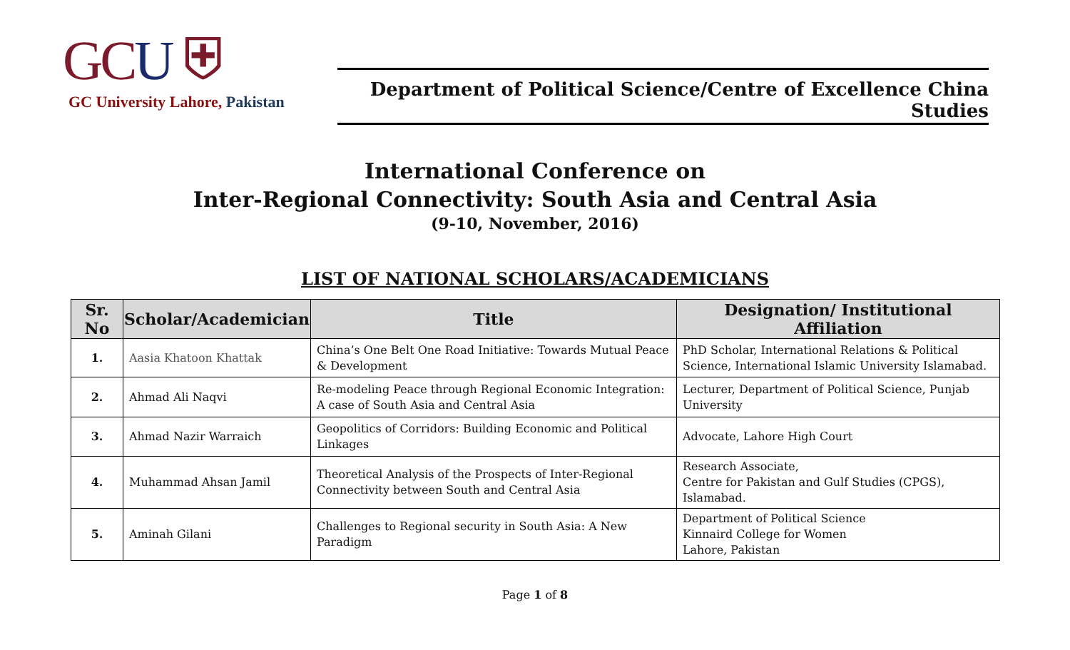GCU ⛨
GC University Lahore, Pakistan
Department of Political Science/Centre of Excellence China Studies
International Conference on
Inter-Regional Connectivity: South Asia and Central Asia
(9-10, November, 2016)
LIST OF NATIONAL SCHOLARS/ACADEMICIANS
| Sr. No | Scholar/Academician | Title | Designation/ Institutional Affiliation |
| --- | --- | --- | --- |
| 1. | Aasia Khatoon Khattak | China’s One Belt One Road Initiative: Towards Mutual Peace & Development | PhD Scholar, International Relations & Political Science, International Islamic University Islamabad. |
| 2. | Ahmad Ali Naqvi | Re-modeling Peace through Regional Economic Integration: A case of South Asia and Central Asia | Lecturer, Department of Political Science, Punjab University |
| 3. | Ahmad Nazir Warraich | Geopolitics of Corridors: Building Economic and Political Linkages | Advocate, Lahore High Court |
| 4. | Muhammad Ahsan Jamil | Theoretical Analysis of the Prospects of Inter-Regional Connectivity between South and Central Asia | Research Associate, Centre for Pakistan and Gulf Studies (CPGS), Islamabad. |
| 5. | Aminah Gilani | Challenges to Regional security in South Asia: A New Paradigm | Department of Political Science Kinnaird College for Women Lahore, Pakistan |
Page 1 of 8